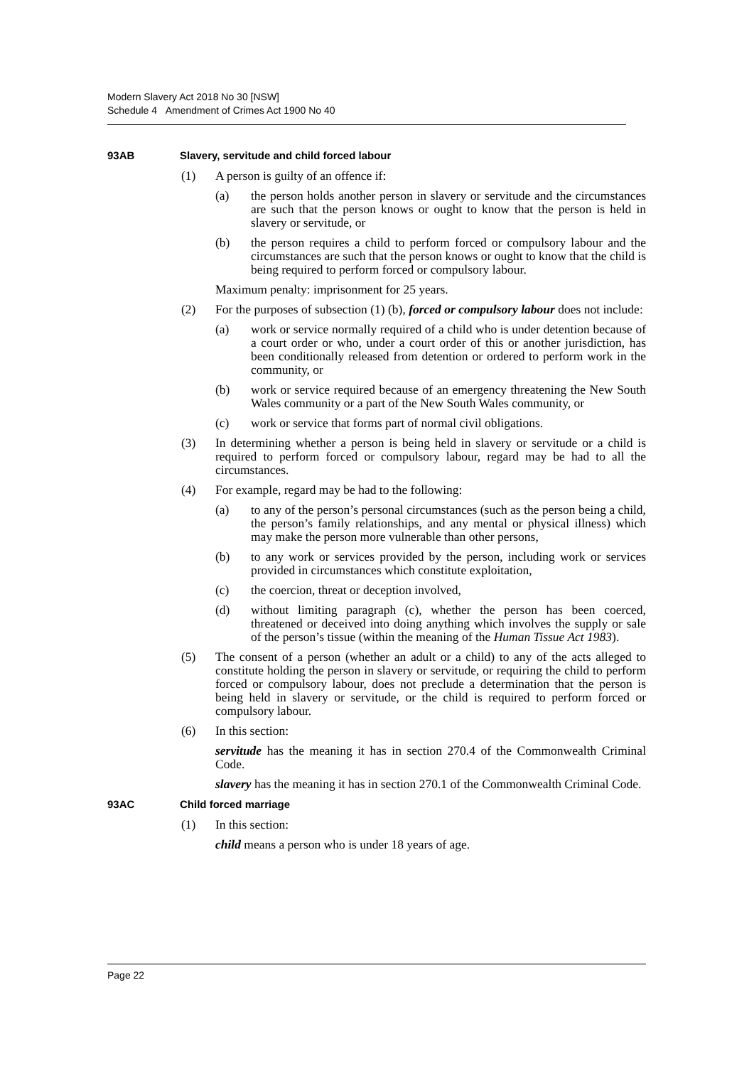Modern Slavery Act 2018 No 30 [NSW]
Schedule 4 Amendment of Crimes Act 1900 No 40
93AB Slavery, servitude and child forced labour
(1) A person is guilty of an offence if:
(a) the person holds another person in slavery or servitude and the circumstances are such that the person knows or ought to know that the person is held in slavery or servitude, or
(b) the person requires a child to perform forced or compulsory labour and the circumstances are such that the person knows or ought to know that the child is being required to perform forced or compulsory labour.
Maximum penalty: imprisonment for 25 years.
(2) For the purposes of subsection (1) (b), forced or compulsory labour does not include:
(a) work or service normally required of a child who is under detention because of a court order or who, under a court order of this or another jurisdiction, has been conditionally released from detention or ordered to perform work in the community, or
(b) work or service required because of an emergency threatening the New South Wales community or a part of the New South Wales community, or
(c) work or service that forms part of normal civil obligations.
(3) In determining whether a person is being held in slavery or servitude or a child is required to perform forced or compulsory labour, regard may be had to all the circumstances.
(4) For example, regard may be had to the following:
(a) to any of the person’s personal circumstances (such as the person being a child, the person’s family relationships, and any mental or physical illness) which may make the person more vulnerable than other persons,
(b) to any work or services provided by the person, including work or services provided in circumstances which constitute exploitation,
(c) the coercion, threat or deception involved,
(d) without limiting paragraph (c), whether the person has been coerced, threatened or deceived into doing anything which involves the supply or sale of the person’s tissue (within the meaning of the Human Tissue Act 1983).
(5) The consent of a person (whether an adult or a child) to any of the acts alleged to constitute holding the person in slavery or servitude, or requiring the child to perform forced or compulsory labour, does not preclude a determination that the person is being held in slavery or servitude, or the child is required to perform forced or compulsory labour.
(6) In this section:
servitude has the meaning it has in section 270.4 of the Commonwealth Criminal Code.
slavery has the meaning it has in section 270.1 of the Commonwealth Criminal Code.
93AC Child forced marriage
(1) In this section:
child means a person who is under 18 years of age.
Page 22